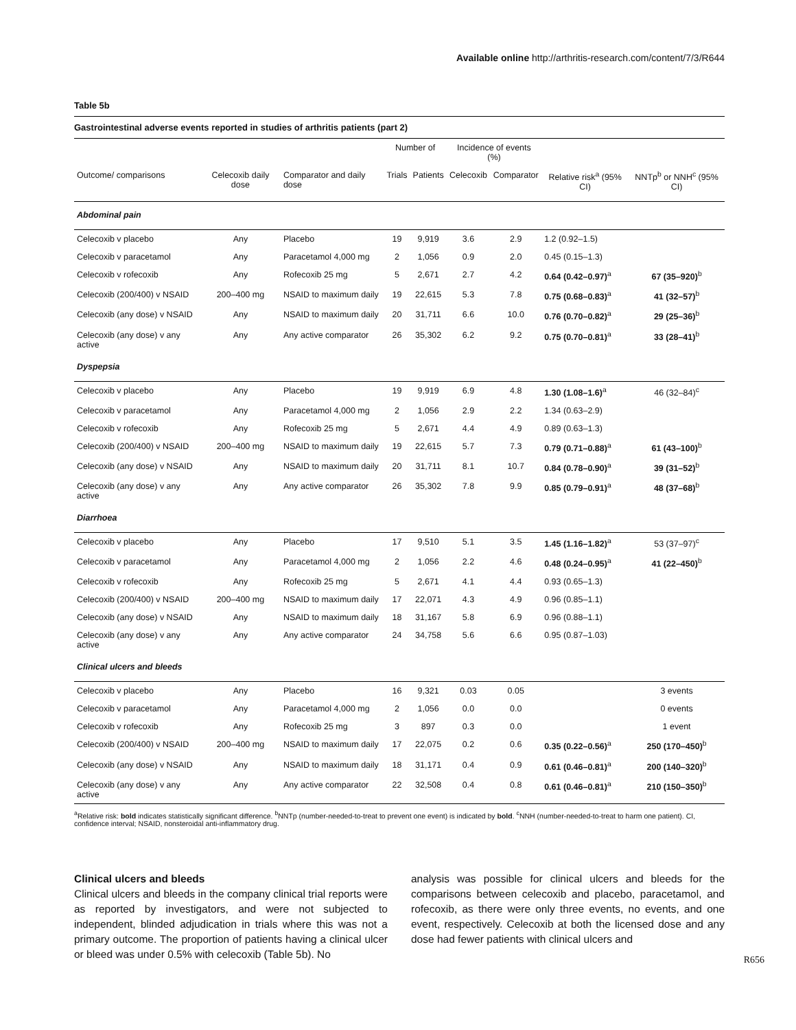Available online http://arthritis-research.com/content/7/3/R644
Table 5b
Gastrointestinal adverse events reported in studies of arthritis patients (part 2)
| | | | Number of | | Incidence of events (%) | | | |
| --- | --- | --- | --- | --- | --- | --- | --- | --- |
| Outcome/ comparisons | Celecoxib daily dose | Comparator and daily dose | Trials | Patients | Celecoxib | Comparator | Relative risk<sup>a</sup> (95% CI) | NNTp<sup>b</sup> or NNH<sup>c</sup> (95% CI) |
| Abdominal pain | | | | | | | | |
| Celecoxib v placebo | Any | Placebo | 19 | 9,919 | 3.6 | 2.9 | 1.2 (0.92–1.5) | |
| Celecoxib v paracetamol | Any | Paracetamol 4,000 mg | 2 | 1,056 | 0.9 | 2.0 | 0.45 (0.15–1.3) | |
| Celecoxib v rofecoxib | Any | Rofecoxib 25 mg | 5 | 2,671 | 2.7 | 4.2 | 0.64 (0.42–0.97)<sup>a</sup> | 67 (35–920)<sup>b</sup> |
| Celecoxib (200/400) v NSAID | 200–400 mg | NSAID to maximum daily | 19 | 22,615 | 5.3 | 7.8 | 0.75 (0.68–0.83)<sup>a</sup> | 41 (32–57)<sup>b</sup> |
| Celecoxib (any dose) v NSAID | Any | NSAID to maximum daily | 20 | 31,711 | 6.6 | 10.0 | 0.76 (0.70–0.82)<sup>a</sup> | 29 (25–36)<sup>b</sup> |
| Celecoxib (any dose) v any active | Any | Any active comparator | 26 | 35,302 | 6.2 | 9.2 | 0.75 (0.70–0.81)<sup>a</sup> | 33 (28–41)<sup>b</sup> |
| Dyspepsia | | | | | | | | |
| Celecoxib v placebo | Any | Placebo | 19 | 9,919 | 6.9 | 4.8 | 1.30 (1.08–1.6)<sup>a</sup> | 46 (32–84)<sup>c</sup> |
| Celecoxib v paracetamol | Any | Paracetamol 4,000 mg | 2 | 1,056 | 2.9 | 2.2 | 1.34 (0.63–2.9) | |
| Celecoxib v rofecoxib | Any | Rofecoxib 25 mg | 5 | 2,671 | 4.4 | 4.9 | 0.89 (0.63–1.3) | |
| Celecoxib (200/400) v NSAID | 200–400 mg | NSAID to maximum daily | 19 | 22,615 | 5.7 | 7.3 | 0.79 (0.71–0.88)<sup>a</sup> | 61 (43–100)<sup>b</sup> |
| Celecoxib (any dose) v NSAID | Any | NSAID to maximum daily | 20 | 31,711 | 8.1 | 10.7 | 0.84 (0.78–0.90)<sup>a</sup> | 39 (31–52)<sup>b</sup> |
| Celecoxib (any dose) v any active | Any | Any active comparator | 26 | 35,302 | 7.8 | 9.9 | 0.85 (0.79–0.91)<sup>a</sup> | 48 (37–68)<sup>b</sup> |
| Diarrhoea | | | | | | | | |
| Celecoxib v placebo | Any | Placebo | 17 | 9,510 | 5.1 | 3.5 | 1.45 (1.16–1.82)<sup>a</sup> | 53 (37–97)<sup>c</sup> |
| Celecoxib v paracetamol | Any | Paracetamol 4,000 mg | 2 | 1,056 | 2.2 | 4.6 | 0.48 (0.24–0.95)<sup>a</sup> | 41 (22–450)<sup>b</sup> |
| Celecoxib v rofecoxib | Any | Rofecoxib 25 mg | 5 | 2,671 | 4.1 | 4.4 | 0.93 (0.65–1.3) | |
| Celecoxib (200/400) v NSAID | 200–400 mg | NSAID to maximum daily | 17 | 22,071 | 4.3 | 4.9 | 0.96 (0.85–1.1) | |
| Celecoxib (any dose) v NSAID | Any | NSAID to maximum daily | 18 | 31,167 | 5.8 | 6.9 | 0.96 (0.88–1.1) | |
| Celecoxib (any dose) v any active | Any | Any active comparator | 24 | 34,758 | 5.6 | 6.6 | 0.95 (0.87–1.03) | |
| Clinical ulcers and bleeds | | | | | | | | |
| Celecoxib v placebo | Any | Placebo | 16 | 9,321 | 0.03 | 0.05 | | 3 events |
| Celecoxib v paracetamol | Any | Paracetamol 4,000 mg | 2 | 1,056 | 0.0 | 0.0 | | 0 events |
| Celecoxib v rofecoxib | Any | Rofecoxib 25 mg | 3 | 897 | 0.3 | 0.0 | | 1 event |
| Celecoxib (200/400) v NSAID | 200–400 mg | NSAID to maximum daily | 17 | 22,075 | 0.2 | 0.6 | 0.35 (0.22–0.56)<sup>a</sup> | 250 (170–450)<sup>b</sup> |
| Celecoxib (any dose) v NSAID | Any | NSAID to maximum daily | 18 | 31,171 | 0.4 | 0.9 | 0.61 (0.46–0.81)<sup>a</sup> | 200 (140–320)<sup>b</sup> |
| Celecoxib (any dose) v any active | Any | Any active comparator | 22 | 32,508 | 0.4 | 0.8 | 0.61 (0.46–0.81)<sup>a</sup> | 210 (150–350)<sup>b</sup> |
<sup>a</sup> Relative risk: bold indicates statistically significant difference. <sup>b</sup>NNTp (number-needed-to-treat to prevent one event) is indicated by bold. <sup>c</sup>NNH (number-needed-to-treat to harm one patient). CI, confidence interval; NSAID, nonsteroidal anti-inflammatory drug.
Clinical ulcers and bleeds
Clinical ulcers and bleeds in the company clinical trial reports were as reported by investigators, and were not subjected to independent, blinded adjudication in trials where this was not a primary outcome. The proportion of patients having a clinical ulcer or bleed was under 0.5% with celecoxib (Table 5b). No
analysis was possible for clinical ulcers and bleeds for the comparisons between celecoxib and placebo, paracetamol, and rofecoxib, as there were only three events, no events, and one event, respectively. Celecoxib at both the licensed dose and any dose had fewer patients with clinical ulcers and
R656